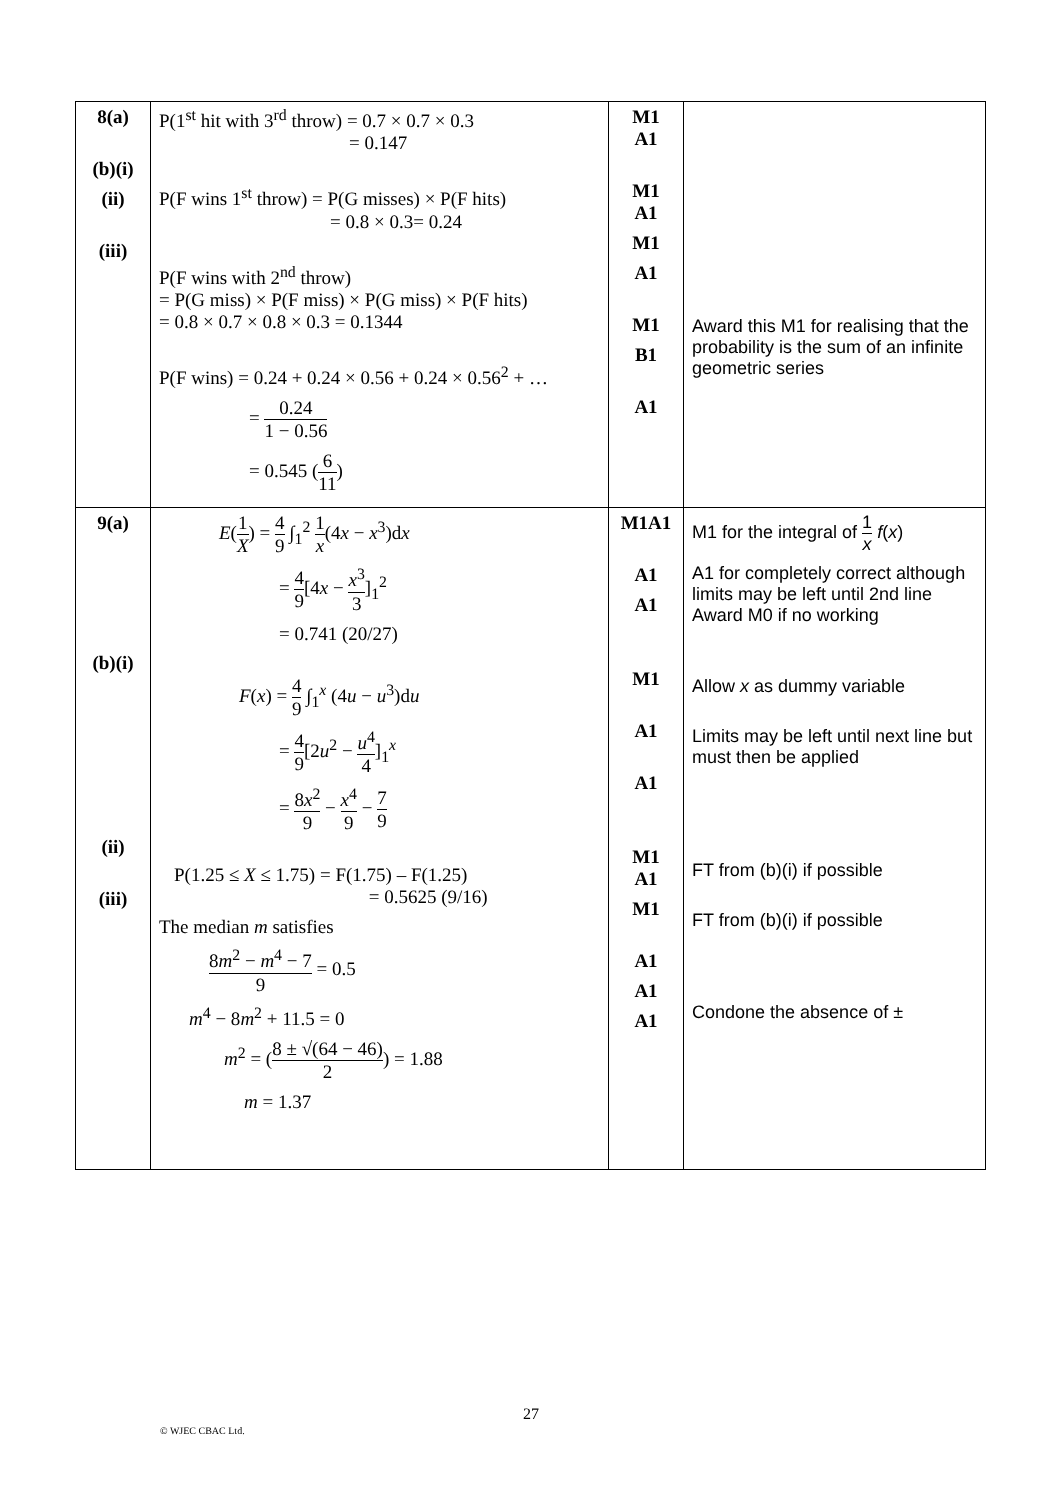| 8(a) (b)(i) (ii) (iii) | P(1<sup>st</sup> hit with 3<sup>rd</sup> throw) = 0.7 × 0.7 × 0.3 = 0.147 P(F wins 1<sup>st</sup> throw) = P(G misses) × P(F hits) = 0.8 × 0.3= 0.24 P(F wins with 2<sup>nd</sup> throw) = P(G miss) × P(F miss) × P(G miss) × P(F hits) = 0.8 × 0.7 × 0.8 × 0.3 = 0.1344 P(F wins) = 0.24 + 0.24 × 0.56 + 0.24 × 0.56<sup>2</sup> + … = 0.24 1 − 0.56 = 0.545 ( 6 11 ) | M1 A1 M1 A1 M1 A1 M1 B1 A1 | Award this M1 for realising that the probability is the sum of an infinite geometric series |
| 9(a) (b)(i) (ii) (iii) | E ( 1 X ) = 4 9 ∫<sub>1</sub><sup>2</sup> 1 x (4 x − x<sup>3</sup>)d x = 4 9 [4 x − x<sup>3</sup> 3 ]<sub>1</sub><sup>2</sup> = 0.741 (20/27) F ( x ) = 4 9 ∫<sub>1</sub><sup>x</sup> (4 u − u<sup>3</sup>)d u = 4 9 [2 u<sup>2</sup> − u<sup>4</sup> 4 ]<sub>1</sub><sup>x</sup> = 8 x<sup>2</sup> 9 − x<sup>4</sup> 9 − 7 9 P(1.25 ≤ X ≤ 1.75) = F(1.75) – F(1.25) = 0.5625 (9/16) The median m satisfies 8 m<sup>2</sup> − m<sup>4</sup> − 7 9 = 0.5 m<sup>4</sup> − 8 m<sup>2</sup> + 11.5 = 0 m<sup>2</sup> = ( 8 ± √(64 − 46) 2 ) = 1.88 m = 1.37 | M1A1 A1 A1 M1 A1 A1 M1 A1 M1 A1 A1 A1 | M1 for the integral of 1 x f ( x ) A1 for completely correct although limits may be left until 2nd line Award M0 if no working Allow x as dummy variable Limits may be left until next line but must then be applied FT from (b)(i) if possible FT from (b)(i) if possible Condone the absence of ± |
27
© WJEC CBAC Ltd.